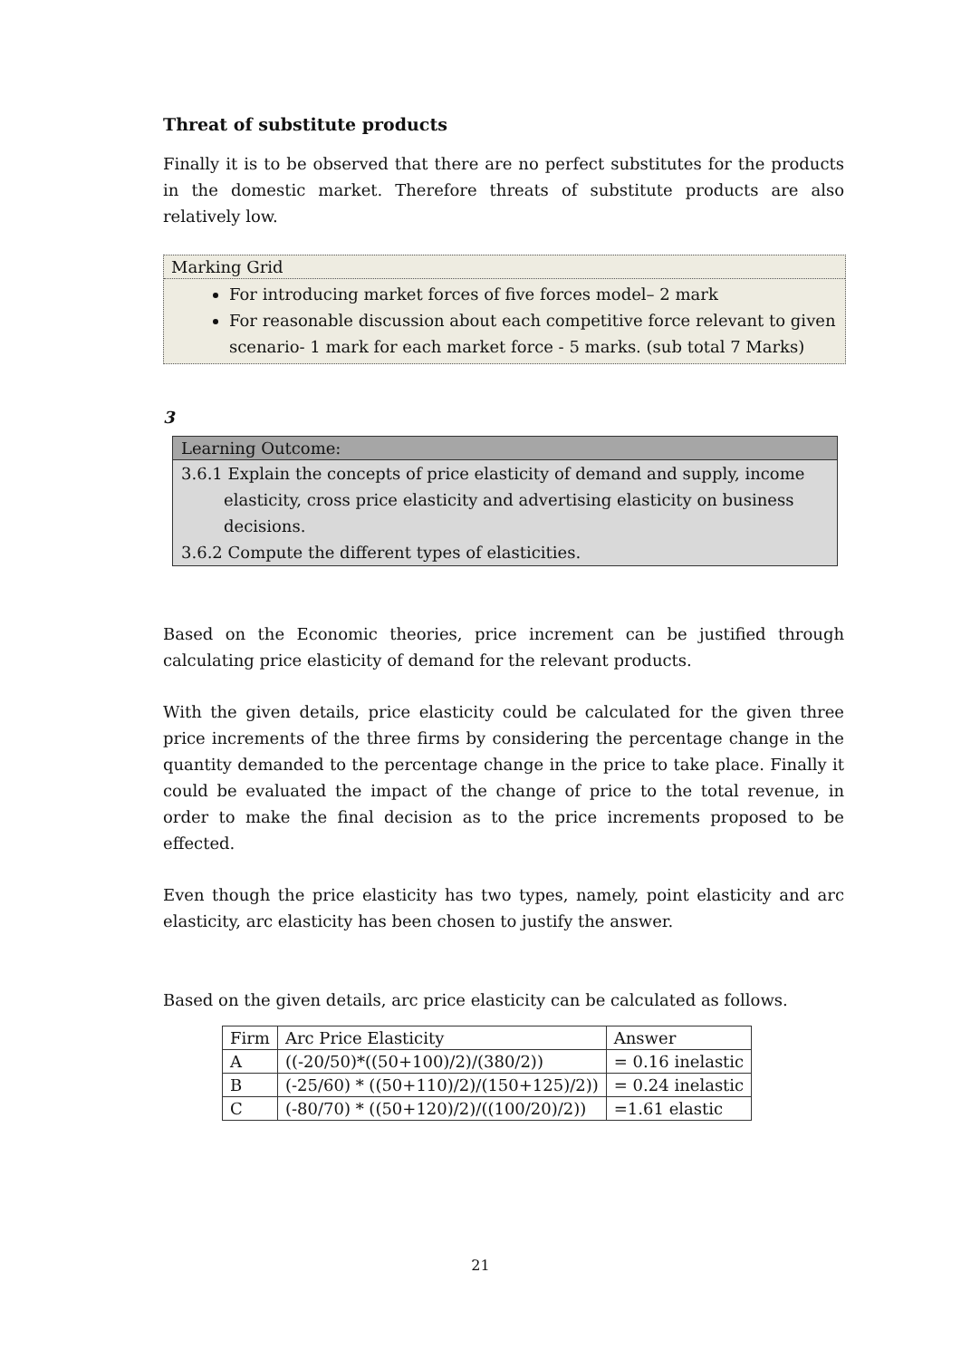Threat of substitute products
Finally it is to be observed that there are no perfect substitutes for the products in the domestic market. Therefore threats of substitute products are also relatively low.
Marking Grid
For introducing market forces of five forces model– 2 mark
For reasonable discussion about each competitive force relevant to given scenario- 1 mark for each market force - 5 marks. (sub total 7 Marks)
3
Learning Outcome:
3.6.1 Explain the concepts of price elasticity of demand and supply, income elasticity, cross price elasticity and advertising elasticity on business decisions.
3.6.2 Compute the different types of elasticities.
Based on the Economic theories, price increment can be justified through calculating price elasticity of demand for the relevant products.
With the given details, price elasticity could be calculated for the given three price increments of the three firms by considering the percentage change in the quantity demanded to the percentage change in the price to take place. Finally it could be evaluated the impact of the change of price to the total revenue, in order to make the final decision as to the price increments proposed to be effected.
Even though the price elasticity has two types, namely, point elasticity and arc elasticity, arc elasticity has been chosen to justify the answer.
Based on the given details, arc price elasticity can be calculated as follows.
| Firm | Arc Price Elasticity | Answer |
| --- | --- | --- |
| A | ((-20/50)*((50+100)/2)/(380/2)) | = 0.16 inelastic |
| B | (-25/60) * ((50+110)/2)/(150+125)/2)) | = 0.24 inelastic |
| C | (-80/70) * ((50+120)/2)/((100/20)/2)) | =1.61 elastic |
21